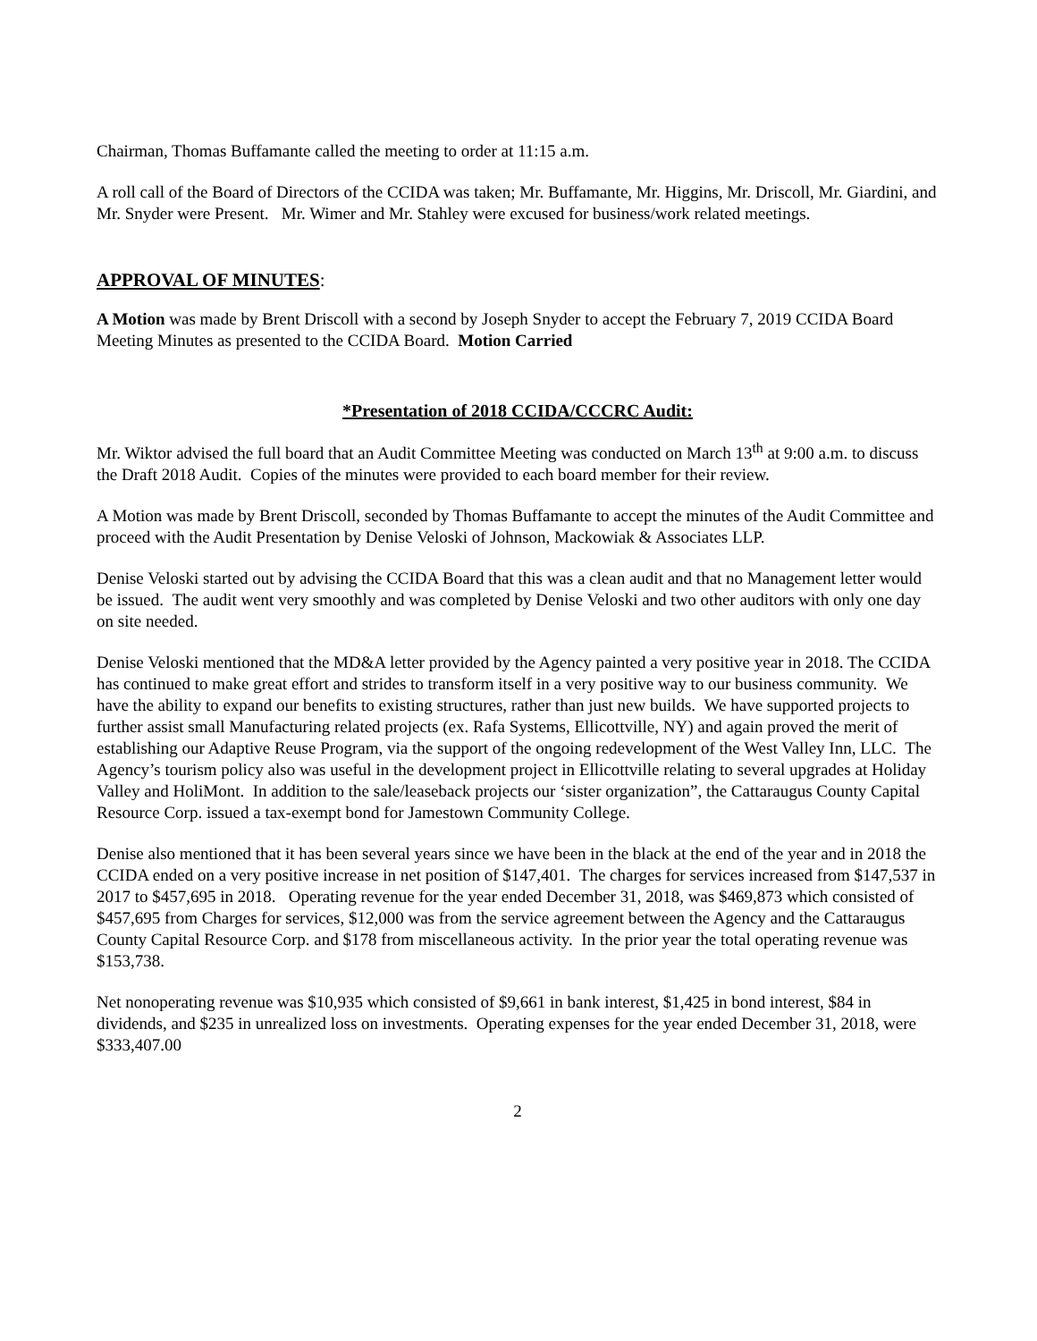Chairman, Thomas Buffamante called the meeting to order at 11:15 a.m.
A roll call of the Board of Directors of the CCIDA was taken; Mr. Buffamante, Mr. Higgins, Mr. Driscoll, Mr. Giardini, and Mr. Snyder were Present. Mr. Wimer and Mr. Stahley were excused for business/work related meetings.
APPROVAL OF MINUTES:
A Motion was made by Brent Driscoll with a second by Joseph Snyder to accept the February 7, 2019 CCIDA Board Meeting Minutes as presented to the CCIDA Board. Motion Carried
*Presentation of 2018 CCIDA/CCCRC Audit:
Mr. Wiktor advised the full board that an Audit Committee Meeting was conducted on March 13<sup>th</sup> at 9:00 a.m. to discuss the Draft 2018 Audit. Copies of the minutes were provided to each board member for their review.
A Motion was made by Brent Driscoll, seconded by Thomas Buffamante to accept the minutes of the Audit Committee and proceed with the Audit Presentation by Denise Veloski of Johnson, Mackowiak & Associates LLP.
Denise Veloski started out by advising the CCIDA Board that this was a clean audit and that no Management letter would be issued. The audit went very smoothly and was completed by Denise Veloski and two other auditors with only one day on site needed.
Denise Veloski mentioned that the MD&A letter provided by the Agency painted a very positive year in 2018. The CCIDA has continued to make great effort and strides to transform itself in a very positive way to our business community. We have the ability to expand our benefits to existing structures, rather than just new builds. We have supported projects to further assist small Manufacturing related projects (ex. Rafa Systems, Ellicottville, NY) and again proved the merit of establishing our Adaptive Reuse Program, via the support of the ongoing redevelopment of the West Valley Inn, LLC. The Agency’s tourism policy also was useful in the development project in Ellicottville relating to several upgrades at Holiday Valley and HoliMont. In addition to the sale/leaseback projects our ‘sister organization”, the Cattaraugus County Capital Resource Corp. issued a tax-exempt bond for Jamestown Community College.
Denise also mentioned that it has been several years since we have been in the black at the end of the year and in 2018 the CCIDA ended on a very positive increase in net position of $147,401. The charges for services increased from $147,537 in 2017 to $457,695 in 2018. Operating revenue for the year ended December 31, 2018, was $469,873 which consisted of $457,695 from Charges for services, $12,000 was from the service agreement between the Agency and the Cattaraugus County Capital Resource Corp. and $178 from miscellaneous activity. In the prior year the total operating revenue was $153,738.
Net nonoperating revenue was $10,935 which consisted of $9,661 in bank interest, $1,425 in bond interest, $84 in dividends, and $235 in unrealized loss on investments. Operating expenses for the year ended December 31, 2018, were $333,407.00
2